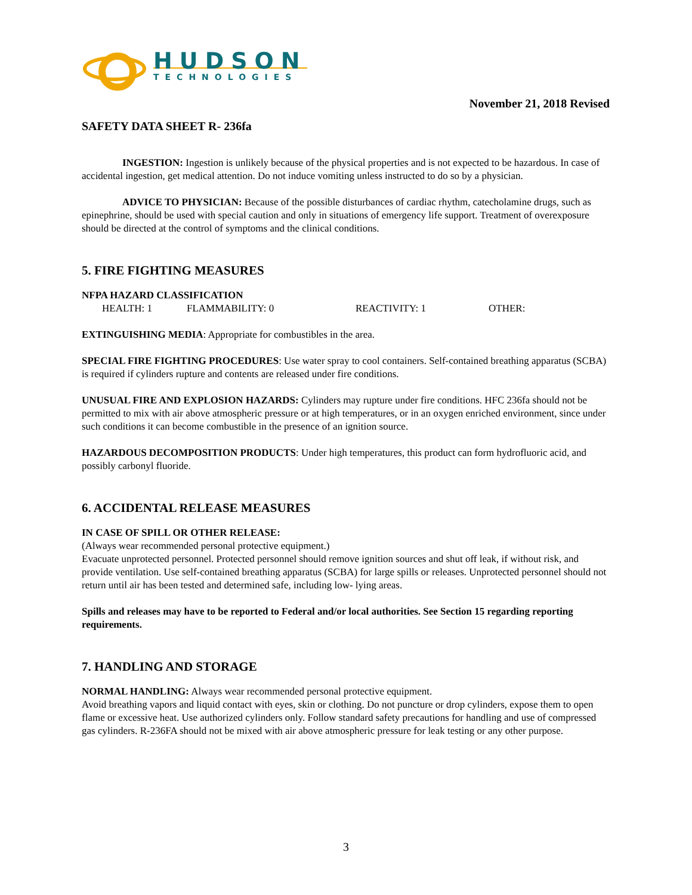HUDSON
TECHNOLOGIES
November 21, 2018 Revised
SAFETY DATA SHEET R- 236fa
INGESTION: Ingestion is unlikely because of the physical properties and is not expected to be hazardous. In case of accidental ingestion, get medical attention. Do not induce vomiting unless instructed to do so by a physician.
ADVICE TO PHYSICIAN: Because of the possible disturbances of cardiac rhythm, catecholamine drugs, such as epinephrine, should be used with special caution and only in situations of emergency life support. Treatment of overexposure should be directed at the control of symptoms and the clinical conditions.
5. FIRE FIGHTING MEASURES
NFPA HAZARD CLASSIFICATION
HEALTH: 1 FLAMMABILITY: 0 REACTIVITY: 1 OTHER:
EXTINGUISHING MEDIA: Appropriate for combustibles in the area.
SPECIAL FIRE FIGHTING PROCEDURES: Use water spray to cool containers. Self-contained breathing apparatus (SCBA) is required if cylinders rupture and contents are released under fire conditions.
UNUSUAL FIRE AND EXPLOSION HAZARDS: Cylinders may rupture under fire conditions. HFC 236fa should not be permitted to mix with air above atmospheric pressure or at high temperatures, or in an oxygen enriched environment, since under such conditions it can become combustible in the presence of an ignition source.
HAZARDOUS DECOMPOSITION PRODUCTS: Under high temperatures, this product can form hydrofluoric acid, and possibly carbonyl fluoride.
6. ACCIDENTAL RELEASE MEASURES
IN CASE OF SPILL OR OTHER RELEASE:
(Always wear recommended personal protective equipment.)
Evacuate unprotected personnel. Protected personnel should remove ignition sources and shut off leak, if without risk, and provide ventilation. Use self-contained breathing apparatus (SCBA) for large spills or releases. Unprotected personnel should not return until air has been tested and determined safe, including low- lying areas.
Spills and releases may have to be reported to Federal and/or local authorities. See Section 15 regarding reporting requirements.
7. HANDLING AND STORAGE
NORMAL HANDLING: Always wear recommended personal protective equipment.
Avoid breathing vapors and liquid contact with eyes, skin or clothing. Do not puncture or drop cylinders, expose them to open flame or excessive heat. Use authorized cylinders only. Follow standard safety precautions for handling and use of compressed gas cylinders. R-236FA should not be mixed with air above atmospheric pressure for leak testing or any other purpose.
3